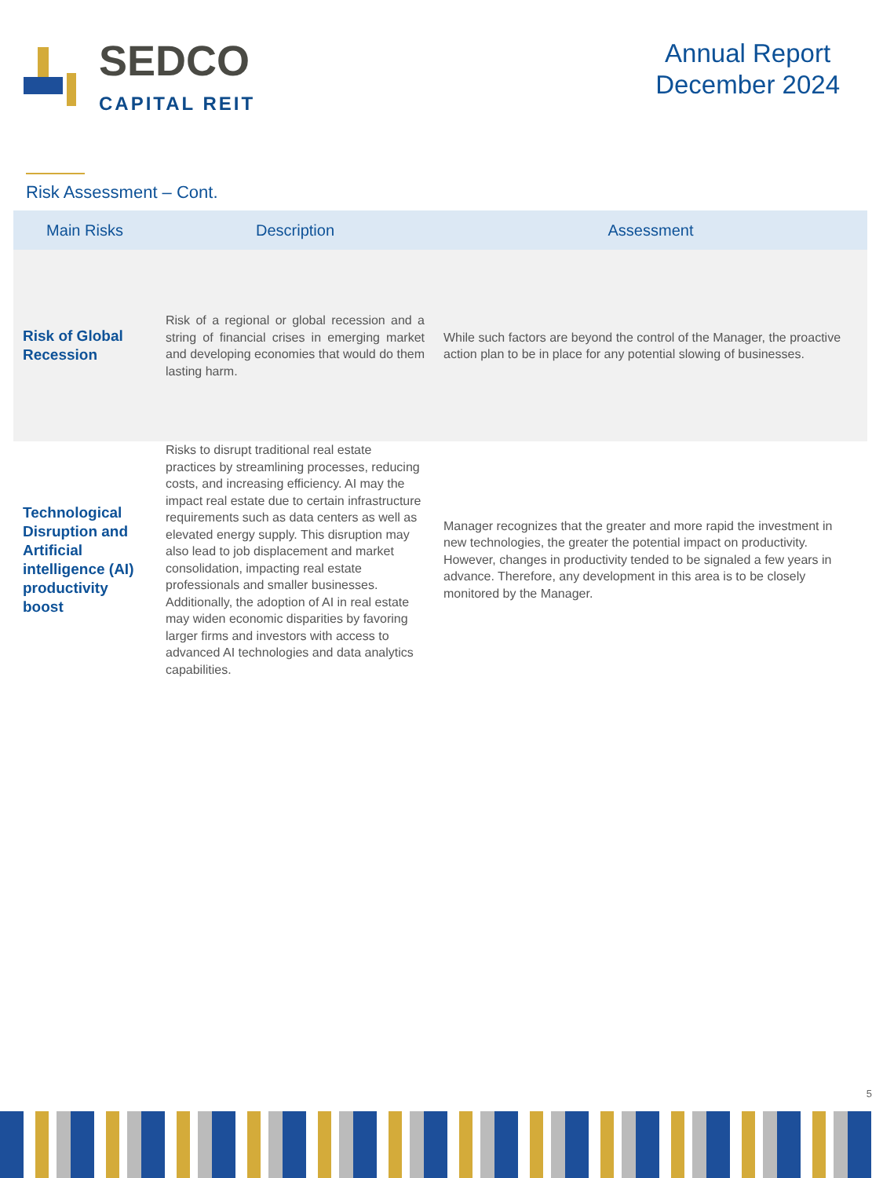SEDCO
CAPITAL REIT
Annual Report
December 2024
Risk Assessment – Cont.
| Main Risks | Description | Assessment |
| --- | --- | --- |
| Risk of Global Recession | Risk of a regional or global recession and a string of financial crises in emerging market and developing economies that would do them lasting harm. | While such factors are beyond the control of the Manager, the proactive action plan to be in place for any potential slowing of businesses. |
| Technological Disruption and Artificial intelligence (AI) productivity boost | Risks to disrupt traditional real estate practices by streamlining processes, reducing costs, and increasing efficiency. AI may the impact real estate due to certain infrastructure requirements such as data centers as well as elevated energy supply. This disruption may also lead to job displacement and market consolidation, impacting real estate professionals and smaller businesses. Additionally, the adoption of AI in real estate may widen economic disparities by favoring larger firms and investors with access to advanced AI technologies and data analytics capabilities. | Manager recognizes that the greater and more rapid the investment in new technologies, the greater the potential impact on productivity. However, changes in productivity tended to be signaled a few years in advance. Therefore, any development in this area is to be closely monitored by the Manager. |
5